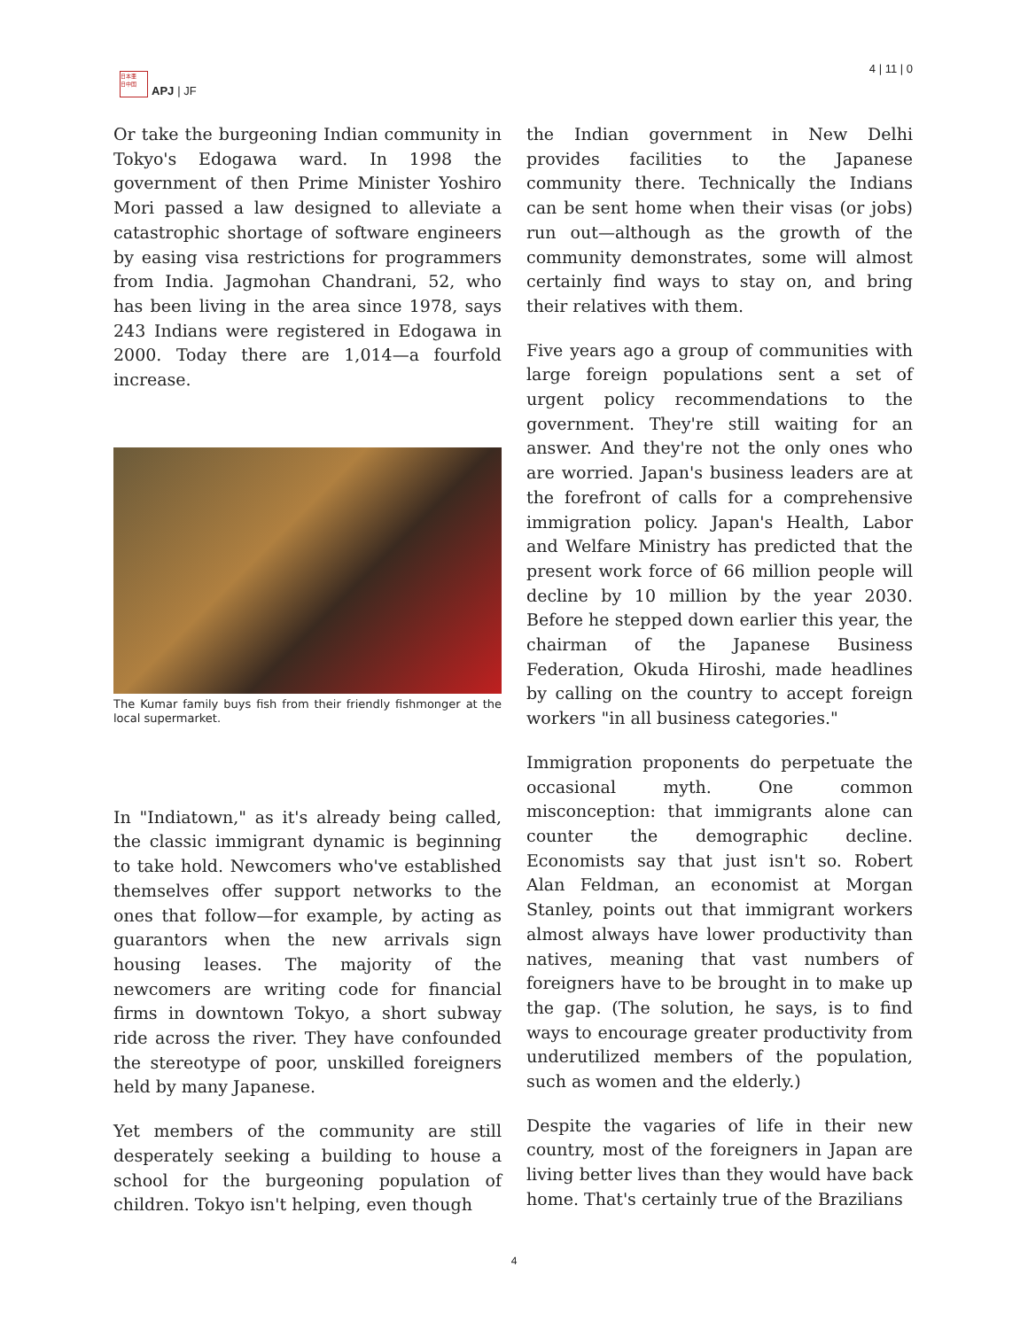日本亜
日中国
APJ | JF
4 | 11 | 0
Or take the burgeoning Indian community in Tokyo's Edogawa ward. In 1998 the government of then Prime Minister Yoshiro Mori passed a law designed to alleviate a catastrophic shortage of software engineers by easing visa restrictions for programmers from India. Jagmohan Chandrani, 52, who has been living in the area since 1978, says 243 Indians were registered in Edogawa in 2000. Today there are 1,014—a fourfold increase.
The Kumar family buys fish from their friendly fishmonger at the local supermarket.
In "Indiatown," as it's already being called, the classic immigrant dynamic is beginning to take hold. Newcomers who've established themselves offer support networks to the ones that follow—for example, by acting as guarantors when the new arrivals sign housing leases. The majority of the newcomers are writing code for financial firms in downtown Tokyo, a short subway ride across the river. They have confounded the stereotype of poor, unskilled foreigners held by many Japanese.
Yet members of the community are still desperately seeking a building to house a school for the burgeoning population of children. Tokyo isn't helping, even though
the Indian government in New Delhi provides facilities to the Japanese community there. Technically the Indians can be sent home when their visas (or jobs) run out—although as the growth of the community demonstrates, some will almost certainly find ways to stay on, and bring their relatives with them.
Five years ago a group of communities with large foreign populations sent a set of urgent policy recommendations to the government. They're still waiting for an answer. And they're not the only ones who are worried. Japan's business leaders are at the forefront of calls for a comprehensive immigration policy. Japan's Health, Labor and Welfare Ministry has predicted that the present work force of 66 million people will decline by 10 million by the year 2030. Before he stepped down earlier this year, the chairman of the Japanese Business Federation, Okuda Hiroshi, made headlines by calling on the country to accept foreign workers "in all business categories."
Immigration proponents do perpetuate the occasional myth. One common misconception: that immigrants alone can counter the demographic decline. Economists say that just isn't so. Robert Alan Feldman, an economist at Morgan Stanley, points out that immigrant workers almost always have lower productivity than natives, meaning that vast numbers of foreigners have to be brought in to make up the gap. (The solution, he says, is to find ways to encourage greater productivity from underutilized members of the population, such as women and the elderly.)
Despite the vagaries of life in their new country, most of the foreigners in Japan are living better lives than they would have back home. That's certainly true of the Brazilians
4